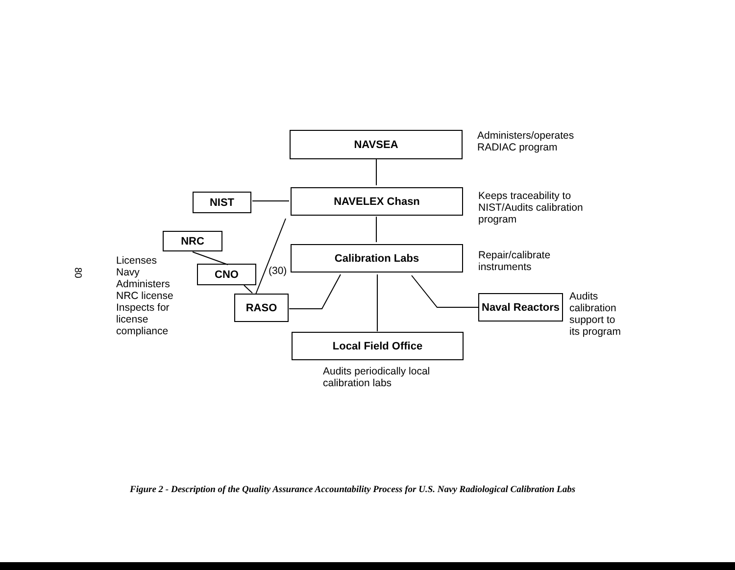80
NAVSEA
Administers/operates
RADIAC program
NIST NAVELEX Chasn
Keeps traceability to
NIST/Audits calibration
program
NRC
Calibration Labs
Repair/calibrate
instruments
Licenses
Navy
Administers
NRC license
Inspects for
license
compliance
CNO (30)
RASO
Naval Reactors
Audits
calibration
support to
its program
Local Field Office
Audits periodically local
calibration labs
Figure 2 - Description of the Quality Assurance Accountability Process for U.S. Navy Radiological Calibration Labs